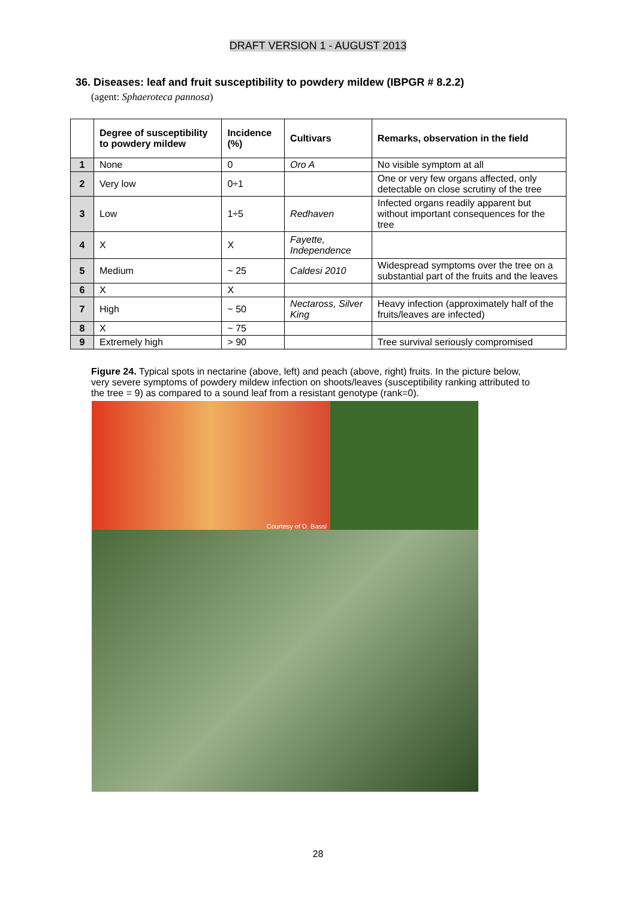DRAFT VERSION 1 - AUGUST 2013
36. Diseases: leaf and fruit susceptibility to powdery mildew (IBPGR # 8.2.2)
(agent: Sphaeroteca pannosa)
| | Degree of susceptibility to powdery mildew | Incidence (%) | Cultivars | Remarks, observation in the field |
| --- | --- | --- | --- | --- |
| 1 | None | 0 | Oro A | No visible symptom at all |
| 2 | Very low | 0÷1 | | One or very few organs affected, only detectable on close scrutiny of the tree |
| 3 | Low | 1÷5 | Redhaven | Infected organs readily apparent but without important consequences for the tree |
| 4 | X | X | Fayette, Independence | |
| 5 | Medium | ~ 25 | Caldesi 2010 | Widespread symptoms over the tree on a substantial part of the fruits and the leaves |
| 6 | X | X | | |
| 7 | High | ~ 50 | Nectaross, Silver King | Heavy infection (approximately half of the fruits/leaves are infected) |
| 8 | X | ~ 75 | | |
| 9 | Extremely high | > 90 | | Tree survival seriously compromised |
Figure 24. Typical spots in nectarine (above, left) and peach (above, right) fruits. In the picture below, very severe symptoms of powdery mildew infection on shoots/leaves (susceptibility ranking attributed to the tree = 9) as compared to a sound leaf from a resistant genotype (rank=0).
Courtesy of D. Bassi
28